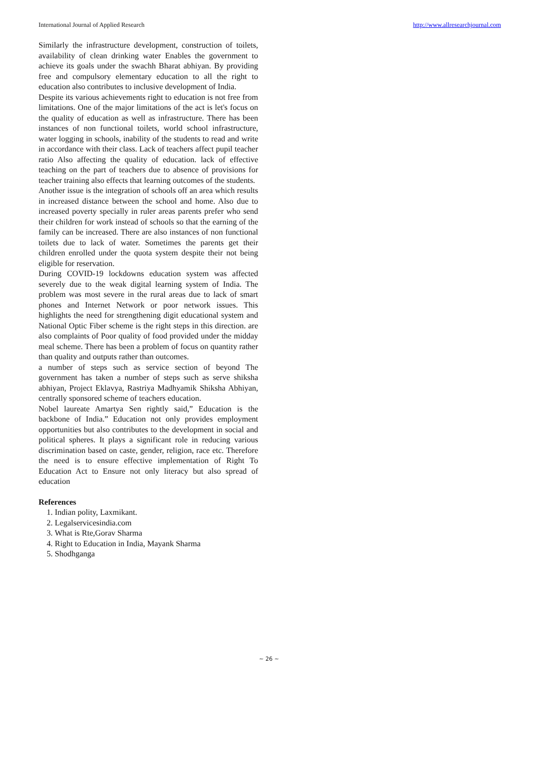International Journal of Applied Research http://www.allresearchjournal.com
Similarly the infrastructure development, construction of toilets, availability of clean drinking water Enables the government to achieve its goals under the swachh Bharat abhiyan. By providing free and compulsory elementary education to all the right to education also contributes to inclusive development of India.
Despite its various achievements right to education is not free from limitations. One of the major limitations of the act is let's focus on the quality of education as well as infrastructure. There has been instances of non functional toilets, world school infrastructure, water logging in schools, inability of the students to read and write in accordance with their class. Lack of teachers affect pupil teacher ratio Also affecting the quality of education. lack of effective teaching on the part of teachers due to absence of provisions for teacher training also effects that learning outcomes of the students.
Another issue is the integration of schools off an area which results in increased distance between the school and home. Also due to increased poverty specially in ruler areas parents prefer who send their children for work instead of schools so that the earning of the family can be increased. There are also instances of non functional toilets due to lack of water. Sometimes the parents get their children enrolled under the quota system despite their not being eligible for reservation.
During COVID-19 lockdowns education system was affected severely due to the weak digital learning system of India. The problem was most severe in the rural areas due to lack of smart phones and Internet Network or poor network issues. This highlights the need for strengthening digit educational system and National Optic Fiber scheme is the right steps in this direction. are also complaints of Poor quality of food provided under the midday meal scheme. There has been a problem of focus on quantity rather than quality and outputs rather than outcomes.
a number of steps such as service section of beyond The government has taken a number of steps such as serve shiksha abhiyan, Project Eklavya, Rastriya Madhyamik Shiksha Abhiyan, centrally sponsored scheme of teachers education.
Nobel laureate Amartya Sen rightly said,” Education is the backbone of India.” Education not only provides employment opportunities but also contributes to the development in social and political spheres. It plays a significant role in reducing various discrimination based on caste, gender, religion, race etc. Therefore the need is to ensure effective implementation of Right To Education Act to Ensure not only literacy but also spread of education
References
1. Indian polity, Laxmikant.
2. Legalservicesindia.com
3. What is Rte,Gorav Sharma
4. Right to Education in India, Mayank Sharma
5. Shodhganga
~ 26 ~